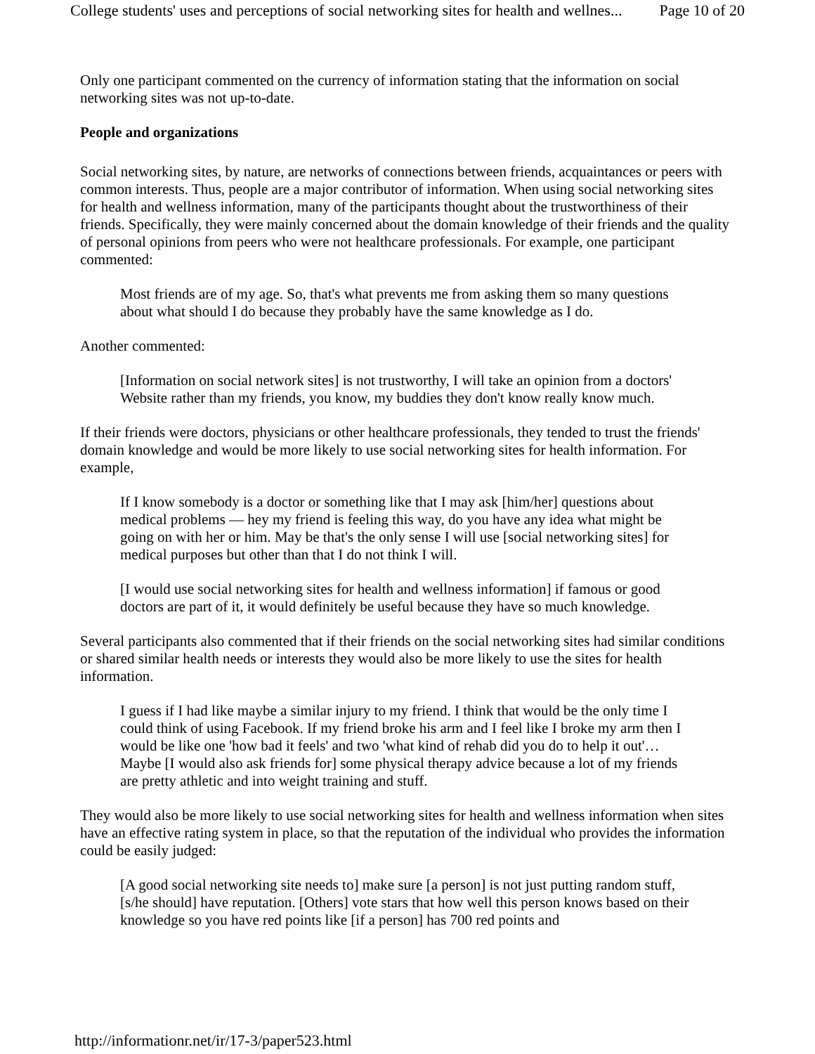College students' uses and perceptions of social networking sites for health and wellnes... Page 10 of 20
Only one participant commented on the currency of information stating that the information on social networking sites was not up-to-date.
People and organizations
Social networking sites, by nature, are networks of connections between friends, acquaintances or peers with common interests. Thus, people are a major contributor of information. When using social networking sites for health and wellness information, many of the participants thought about the trustworthiness of their friends. Specifically, they were mainly concerned about the domain knowledge of their friends and the quality of personal opinions from peers who were not healthcare professionals. For example, one participant commented:
Most friends are of my age. So, that's what prevents me from asking them so many questions about what should I do because they probably have the same knowledge as I do.
Another commented:
[Information on social network sites] is not trustworthy, I will take an opinion from a doctors' Website rather than my friends, you know, my buddies they don't know really know much.
If their friends were doctors, physicians or other healthcare professionals, they tended to trust the friends' domain knowledge and would be more likely to use social networking sites for health information. For example,
If I know somebody is a doctor or something like that I may ask [him/her] questions about medical problems — hey my friend is feeling this way, do you have any idea what might be going on with her or him. May be that's the only sense I will use [social networking sites] for medical purposes but other than that I do not think I will.
[I would use social networking sites for health and wellness information] if famous or good doctors are part of it, it would definitely be useful because they have so much knowledge.
Several participants also commented that if their friends on the social networking sites had similar conditions or shared similar health needs or interests they would also be more likely to use the sites for health information.
I guess if I had like maybe a similar injury to my friend. I think that would be the only time I could think of using Facebook. If my friend broke his arm and I feel like I broke my arm then I would be like one 'how bad it feels' and two 'what kind of rehab did you do to help it out'… Maybe [I would also ask friends for] some physical therapy advice because a lot of my friends are pretty athletic and into weight training and stuff.
They would also be more likely to use social networking sites for health and wellness information when sites have an effective rating system in place, so that the reputation of the individual who provides the information could be easily judged:
[A good social networking site needs to] make sure [a person] is not just putting random stuff, [s/he should] have reputation. [Others] vote stars that how well this person knows based on their knowledge so you have red points like [if a person] has 700 red points and
http://informationr.net/ir/17-3/paper523.html